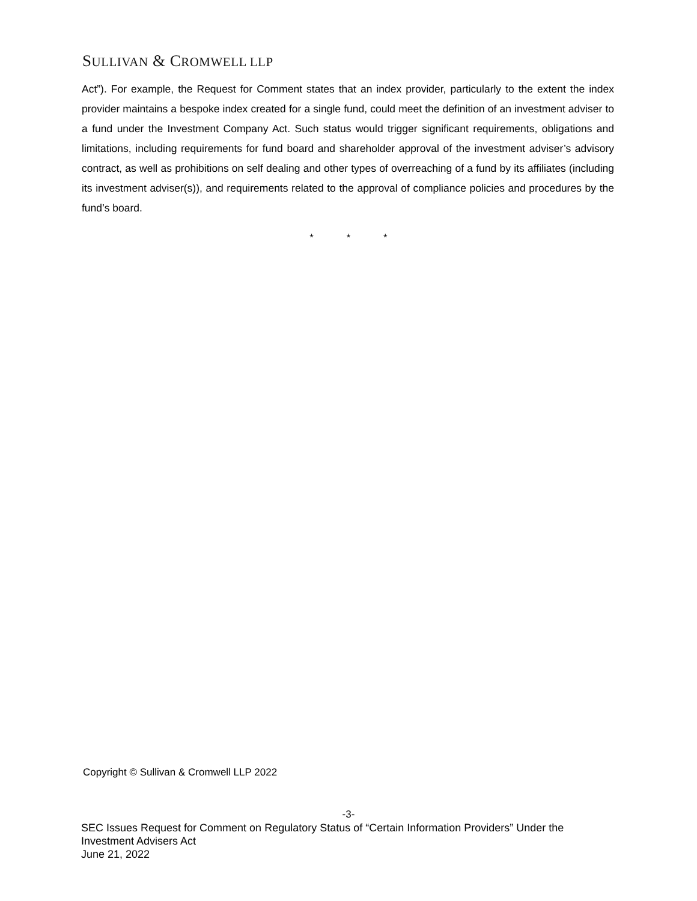SULLIVAN & CROMWELL LLP
Act”). For example, the Request for Comment states that an index provider, particularly to the extent the index provider maintains a bespoke index created for a single fund, could meet the definition of an investment adviser to a fund under the Investment Company Act. Such status would trigger significant requirements, obligations and limitations, including requirements for fund board and shareholder approval of the investment adviser’s advisory contract, as well as prohibitions on self dealing and other types of overreaching of a fund by its affiliates (including its investment adviser(s)), and requirements related to the approval of compliance policies and procedures by the fund’s board.
* * *
Copyright © Sullivan & Cromwell LLP 2022
-3-
SEC Issues Request for Comment on Regulatory Status of “Certain Information Providers” Under the
Investment Advisers Act
June 21, 2022